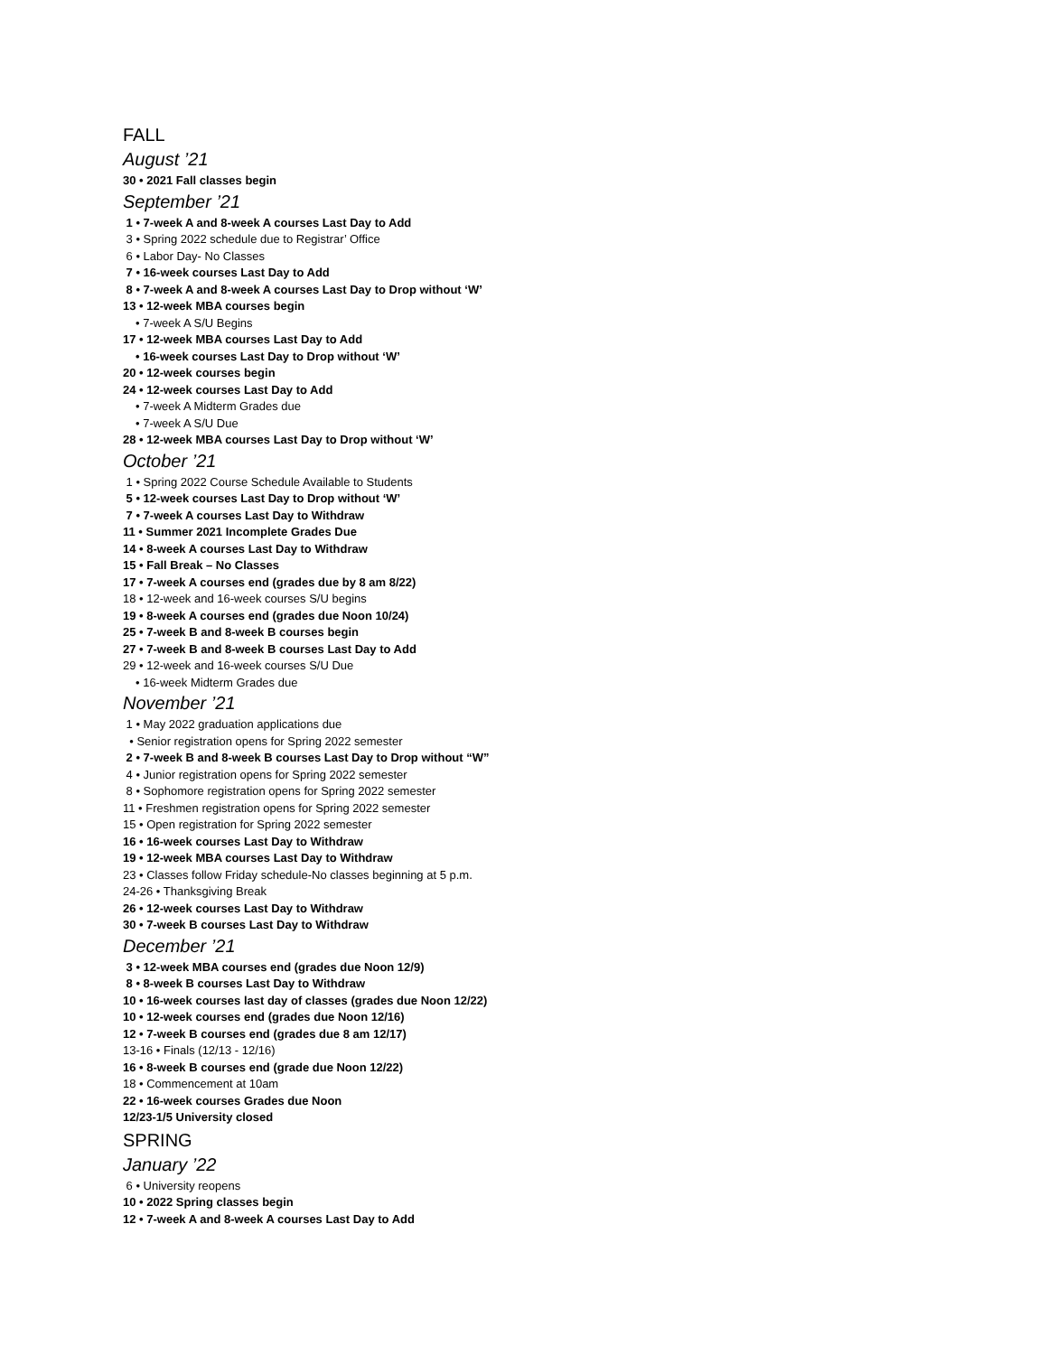FALL
August ’21
30 • 2021 Fall classes begin
September ’21
1 • 7-week A and 8-week A courses Last Day to Add
3 • Spring 2022 schedule due to Registrar’ Office
6 • Labor Day- No Classes
7 • 16-week courses Last Day to Add
8 • 7-week A and 8-week A courses Last Day to Drop without ‘W’
13 • 12-week MBA courses begin
• 7-week A S/U Begins
17 • 12-week MBA courses Last Day to Add
• 16-week courses Last Day to Drop without ‘W’
20 • 12-week courses begin
24 • 12-week courses Last Day to Add
• 7-week A Midterm Grades due
• 7-week A S/U Due
28 • 12-week MBA courses Last Day to Drop without ‘W’
October ’21
1 • Spring 2022 Course Schedule Available to Students
5 • 12-week courses Last Day to Drop without ‘W’
7 • 7-week A courses Last Day to Withdraw
11 • Summer 2021 Incomplete Grades Due
14 • 8-week A courses Last Day to Withdraw
15 • Fall Break – No Classes
17 • 7-week A courses end (grades due by 8 am 8/22)
18 • 12-week and 16-week courses S/U begins
19 • 8-week A courses end (grades due Noon 10/24)
25 • 7-week B and 8-week B courses begin
27 • 7-week B and 8-week B courses Last Day to Add
29 • 12-week and 16-week courses S/U Due
• 16-week Midterm Grades due
November ’21
1 • May 2022 graduation applications due
• Senior registration opens for Spring 2022 semester
2 • 7-week B and 8-week B courses Last Day to Drop without “W”
4 • Junior registration opens for Spring 2022 semester
8 • Sophomore registration opens for Spring 2022 semester
11 • Freshmen registration opens for Spring 2022 semester
15 • Open registration for Spring 2022 semester
16 • 16-week courses Last Day to Withdraw
19 • 12-week MBA courses Last Day to Withdraw
23 • Classes follow Friday schedule-No classes beginning at 5 p.m.
24-26 • Thanksgiving Break
26 • 12-week courses Last Day to Withdraw
30 • 7-week B courses Last Day to Withdraw
December ’21
3 • 12-week MBA courses end (grades due Noon 12/9)
8 • 8-week B courses Last Day to Withdraw
10 • 16-week courses last day of classes (grades due Noon 12/22)
10 • 12-week courses end (grades due Noon 12/16)
12 • 7-week B courses end (grades due 8 am 12/17)
13-16 • Finals (12/13 - 12/16)
16 • 8-week B courses end (grade due Noon 12/22)
18 • Commencement at 10am
22 • 16-week courses Grades due Noon
12/23-1/5 University closed
SPRING
January ’22
6 • University reopens
10 • 2022 Spring classes begin
12 • 7-week A and 8-week A courses Last Day to Add